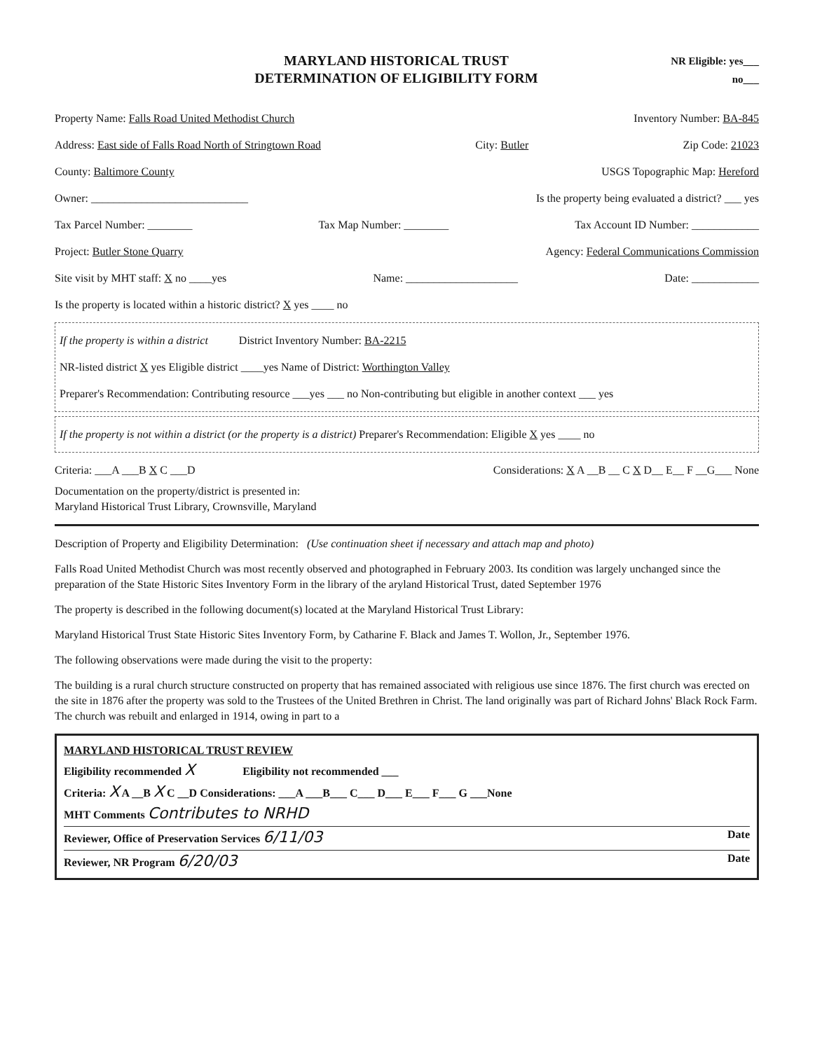MARYLAND HISTORICAL TRUST
DETERMINATION OF ELIGIBILITY FORM
NR Eligible: yes___
no___
Property Name: Falls Road United Methodist Church Inventory Number: BA-845
Address: East side of Falls Road North of Stringtown Road City: Butler Zip Code: 21023
County: Baltimore County USGS Topographic Map: Hereford
Owner: ____________________________ Is the property being evaluated a district? ___ yes
Tax Parcel Number: ________ Tax Map Number: ________ Tax Account ID Number: ____________
Project: Butler Stone Quarry Agency: Federal Communications Commission
Site visit by MHT staff: X no ____yes Name: ____________________ Date: ____________
Is the property is located within a historic district? X yes ____ no
If the property is within a district District Inventory Number: BA-2215
NR-listed district X yes Eligible district ____yes Name of District: Worthington Valley
Preparer's Recommendation: Contributing resource ___yes ___ no Non-contributing but eligible in another context ___ yes
If the property is not within a district (or the property is a district) Preparer's Recommendation: Eligible X yes ____ no
Criteria: ___A ___B X C ___D Considerations: X A __B __ C X D__ E__ F __G___ None
Documentation on the property/district is presented in:
Maryland Historical Trust Library, Crownsville, Maryland
Description of Property and Eligibility Determination: (Use continuation sheet if necessary and attach map and photo)
Falls Road United Methodist Church was most recently observed and photographed in February 2003. Its condition was largely unchanged since the preparation of the State Historic Sites Inventory Form in the library of the aryland Historical Trust, dated September 1976
The property is described in the following document(s) located at the Maryland Historical Trust Library:
Maryland Historical Trust State Historic Sites Inventory Form, by Catharine F. Black and James T. Wollon, Jr., September 1976.
The following observations were made during the visit to the property:
The building is a rural church structure constructed on property that has remained associated with religious use since 1876. The first church was erected on the site in 1876 after the property was sold to the Trustees of the United Brethren in Christ. The land originally was part of Richard Johns' Black Rock Farm. The church was rebuilt and enlarged in 1914, owing in part to a
MARYLAND HISTORICAL TRUST REVIEW
Eligibility recommended X Eligibility not recommended ___
Criteria: X A __B X C __D Considerations: ___A ___B___ C___ D___ E___ F___ G ___None
MHT Comments Contributes to NRHD
Reviewer, Office of Preservation Services 6/11/03 Date
Reviewer, NR Program 6/20/03 Date